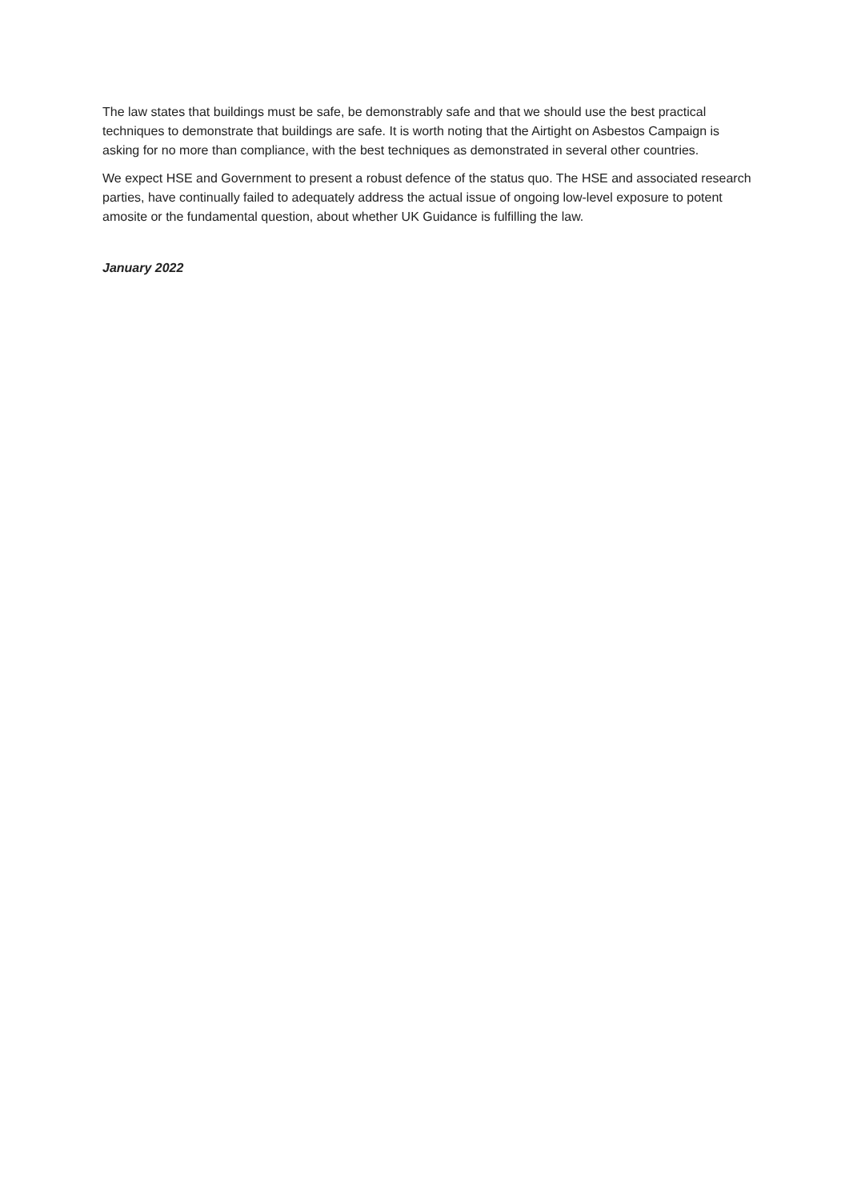The law states that buildings must be safe, be demonstrably safe and that we should use the best practical techniques to demonstrate that buildings are safe. It is worth noting that the Airtight on Asbestos Campaign is asking for no more than compliance, with the best techniques as demonstrated in several other countries.
We expect HSE and Government to present a robust defence of the status quo. The HSE and associated research parties, have continually failed to adequately address the actual issue of ongoing low-level exposure to potent amosite or the fundamental question, about whether UK Guidance is fulfilling the law.
January 2022